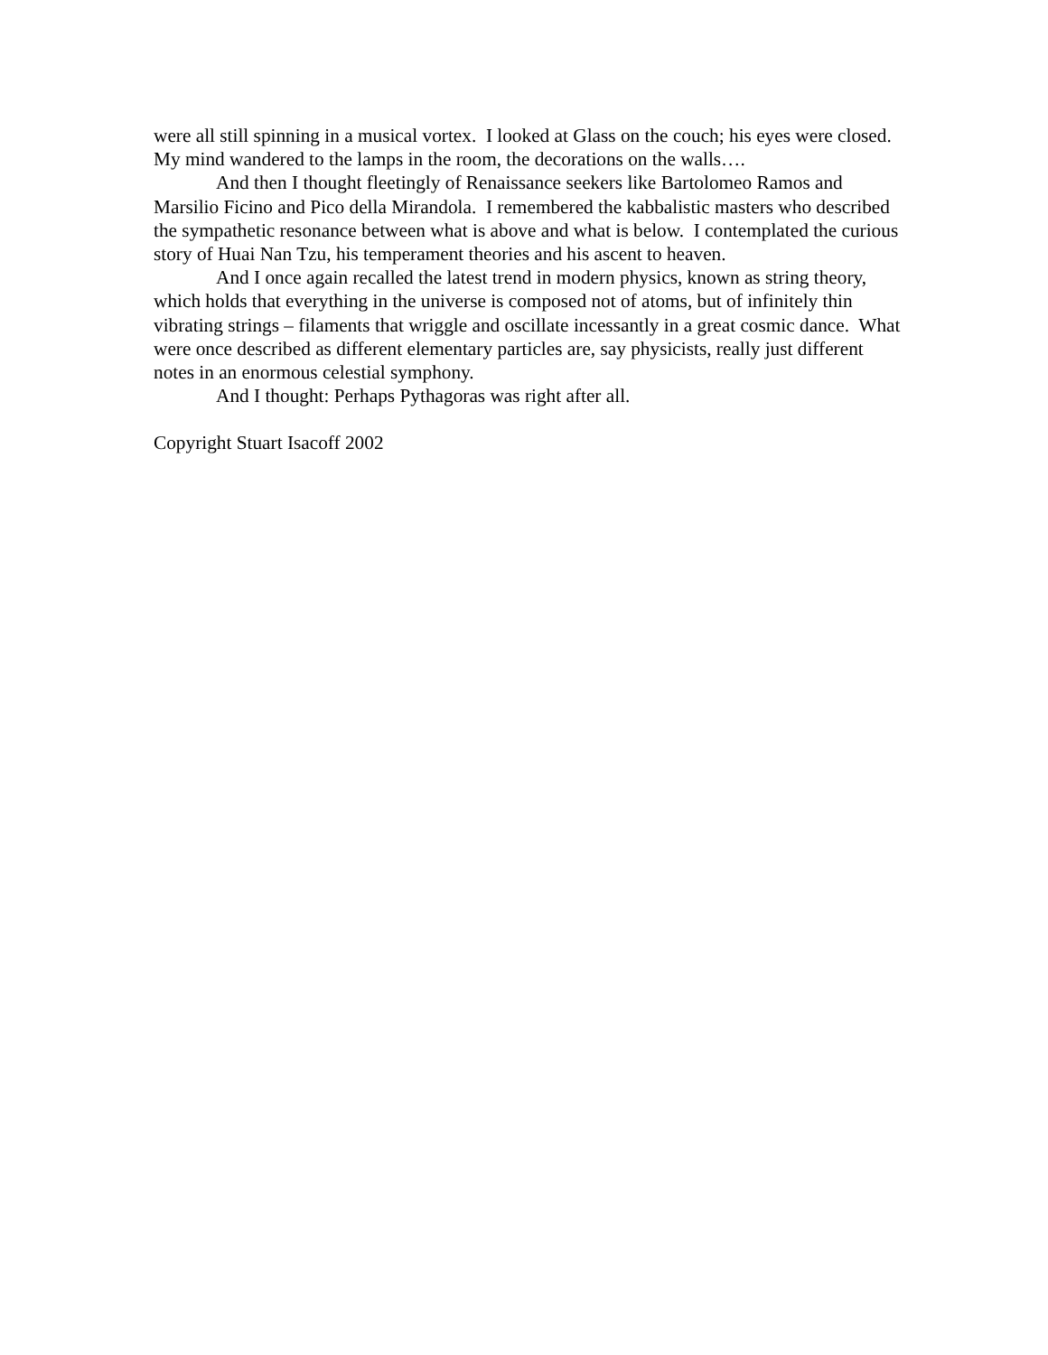were all still spinning in a musical vortex. I looked at Glass on the couch; his eyes were closed. My mind wandered to the lamps in the room, the decorations on the walls….
And then I thought fleetingly of Renaissance seekers like Bartolomeo Ramos and Marsilio Ficino and Pico della Mirandola. I remembered the kabbalistic masters who described the sympathetic resonance between what is above and what is below. I contemplated the curious story of Huai Nan Tzu, his temperament theories and his ascent to heaven.
And I once again recalled the latest trend in modern physics, known as string theory, which holds that everything in the universe is composed not of atoms, but of infinitely thin vibrating strings – filaments that wriggle and oscillate incessantly in a great cosmic dance. What were once described as different elementary particles are, say physicists, really just different notes in an enormous celestial symphony.
And I thought: Perhaps Pythagoras was right after all.
Copyright Stuart Isacoff 2002